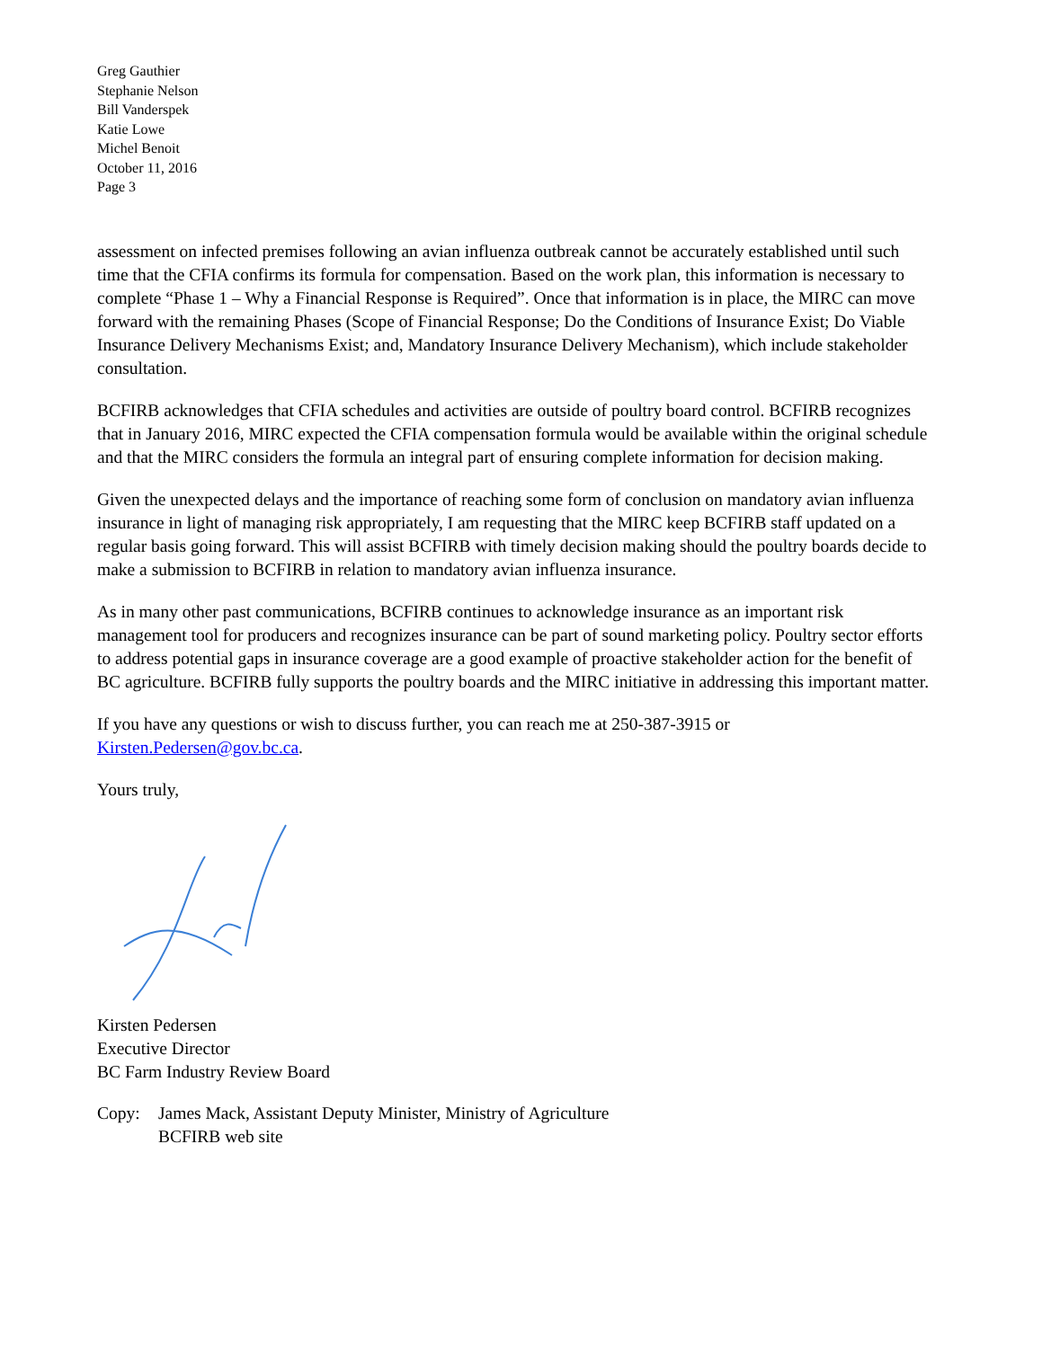Greg Gauthier
Stephanie Nelson
Bill Vanderspek
Katie Lowe
Michel Benoit
October 11, 2016
Page 3
assessment on infected premises following an avian influenza outbreak cannot be accurately established until such time that the CFIA confirms its formula for compensation. Based on the work plan, this information is necessary to complete “Phase 1 – Why a Financial Response is Required”. Once that information is in place, the MIRC can move forward with the remaining Phases (Scope of Financial Response; Do the Conditions of Insurance Exist; Do Viable Insurance Delivery Mechanisms Exist; and, Mandatory Insurance Delivery Mechanism), which include stakeholder consultation.
BCFIRB acknowledges that CFIA schedules and activities are outside of poultry board control. BCFIRB recognizes that in January 2016, MIRC expected the CFIA compensation formula would be available within the original schedule and that the MIRC considers the formula an integral part of ensuring complete information for decision making.
Given the unexpected delays and the importance of reaching some form of conclusion on mandatory avian influenza insurance in light of managing risk appropriately, I am requesting that the MIRC keep BCFIRB staff updated on a regular basis going forward. This will assist BCFIRB with timely decision making should the poultry boards decide to make a submission to BCFIRB in relation to mandatory avian influenza insurance.
As in many other past communications, BCFIRB continues to acknowledge insurance as an important risk management tool for producers and recognizes insurance can be part of sound marketing policy. Poultry sector efforts to address potential gaps in insurance coverage are a good example of proactive stakeholder action for the benefit of BC agriculture. BCFIRB fully supports the poultry boards and the MIRC initiative in addressing this important matter.
If you have any questions or wish to discuss further, you can reach me at 250-387-3915 or Kirsten.Pedersen@gov.bc.ca.
Yours truly,
Kirsten Pedersen
Executive Director
BC Farm Industry Review Board
Copy: James Mack, Assistant Deputy Minister, Ministry of Agriculture
BCFIRB web site